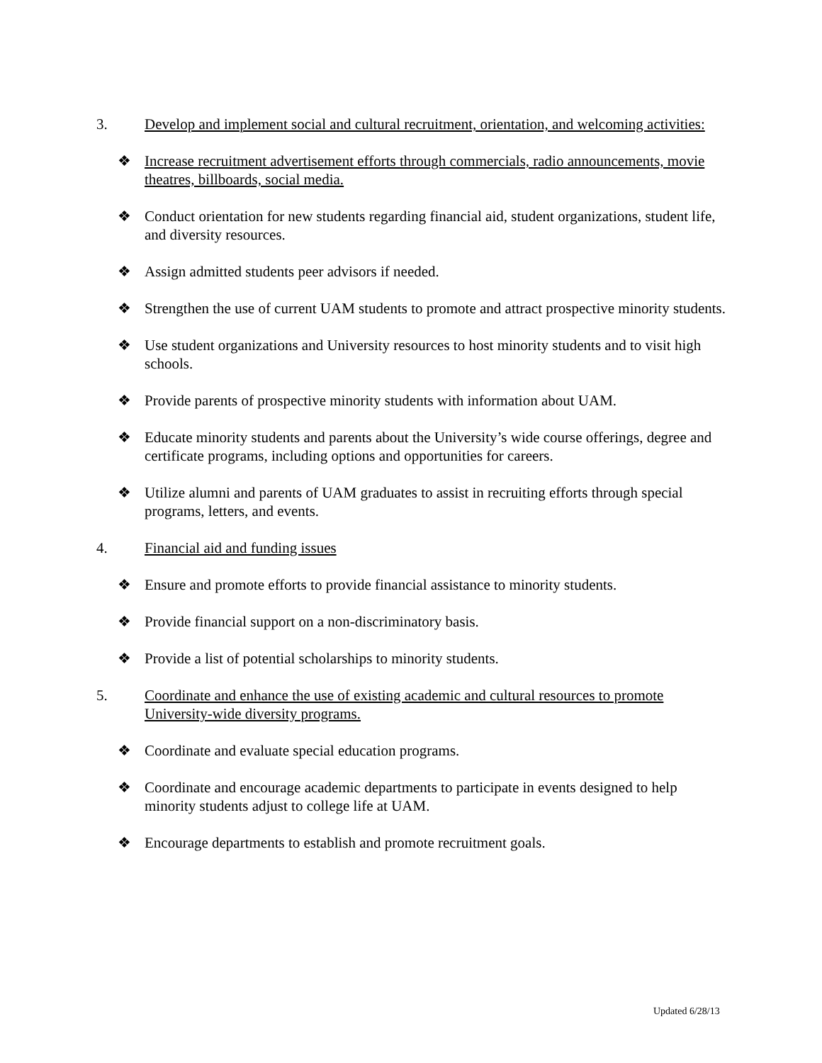3. Develop and implement social and cultural recruitment, orientation, and welcoming activities:
❖ Increase recruitment advertisement efforts through commercials, radio announcements, movie theatres, billboards, social media.
❖ Conduct orientation for new students regarding financial aid, student organizations, student life, and diversity resources.
❖ Assign admitted students peer advisors if needed.
❖ Strengthen the use of current UAM students to promote and attract prospective minority students.
❖ Use student organizations and University resources to host minority students and to visit high schools.
❖ Provide parents of prospective minority students with information about UAM.
❖ Educate minority students and parents about the University’s wide course offerings, degree and certificate programs, including options and opportunities for careers.
❖ Utilize alumni and parents of UAM graduates to assist in recruiting efforts through special programs, letters, and events.
4. Financial aid and funding issues
❖ Ensure and promote efforts to provide financial assistance to minority students.
❖ Provide financial support on a non-discriminatory basis.
❖ Provide a list of potential scholarships to minority students.
5. Coordinate and enhance the use of existing academic and cultural resources to promote University-wide diversity programs.
❖ Coordinate and evaluate special education programs.
❖ Coordinate and encourage academic departments to participate in events designed to help minority students adjust to college life at UAM.
❖ Encourage departments to establish and promote recruitment goals.
Updated 6/28/13